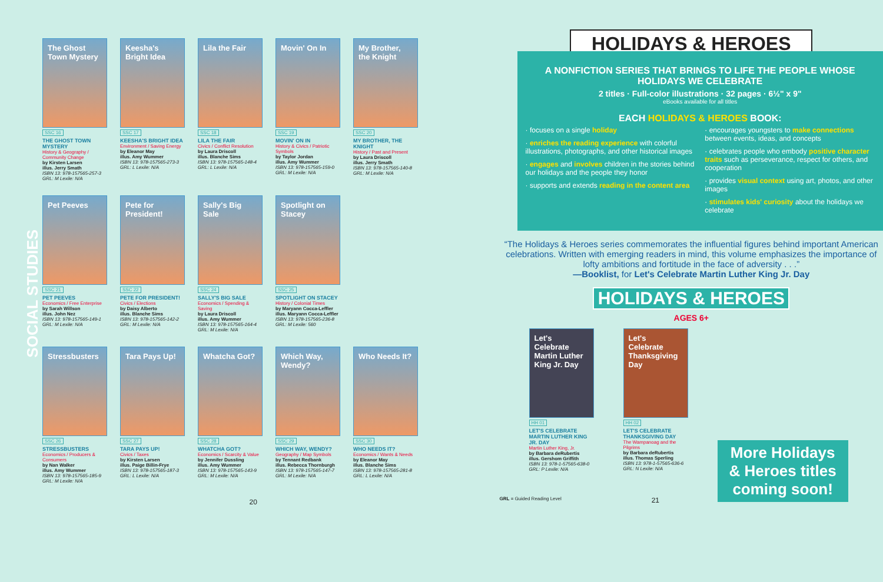SOCIAL STUDIES
The Ghost Town Mystery
SSC 16
THE GHOST TOWN MYSTERY
History & Geography / Community Change
by Kirsten Larsen
illus. Jerry Smath
ISBN 13: 978-157565-257-3
GRL: M Lexile: N/A
Keesha's Bright Idea
SSC 17
KEESHA'S BRIGHT IDEA
Environment / Saving Energy
by Eleanor May
illus. Amy Wummer
ISBN 13: 978-157565-273-3
GRL: L Lexile: N/A
Lila the Fair
SSC 18
LILA THE FAIR
Civics / Conflict Resolution
by Laura Driscoll
illus. Blanche Sims
ISBN 13: 978-157565-148-4
GRL: L Lexile: N/A
Movin' On In
SSC 19
MOVIN' ON IN
History & Civics / Patriotic Symbols
by Taylor Jordan
illus. Amy Wummer
ISBN 13: 978-157565-159-0
GRL: M Lexile: N/A
My Brother, the Knight
SSC 20
MY BROTHER, THE KNIGHT
History / Past and Present
by Laura Driscoll
illus. Jerry Smath
ISBN 13: 978-157565-140-8
GRL: M Lexile: N/A
Pet Peeves
SSC 21
PET PEEVES
Economics / Free Enterprise
by Sarah Willson
illus. John Nez
ISBN 13: 978-157565-149-1
GRL: M Lexile: N/A
Pete for President!
SSC 22
PETE FOR PRESIDENT!
Civics / Elections
by Daisy Alberto
illus. Blanche Sims
ISBN 13: 978-157565-142-2
GRL: M Lexile: N/A
Sally's Big Sale
SSC 24
SALLY'S BIG SALE
Economics / Spending & Saving
by Laura Driscoll
illus. Amy Wummer
ISBN 13: 978-157565-164-4
GRL: M Lexile: N/A
Spotlight on Stacey
SSC 25
SPOTLIGHT ON STACEY
History / Colonial Times
by Maryann Cocca-Leffler
illus. Maryann Cocca-Leffler
ISBN 13: 978-157565-236-8
GRL: M Lexile: 560
Stressbusters
SSC 26
STRESSBUSTERS
Economics / Producers & Consumers
by Nan Walker
illus. Amy Wummer
ISBN 13: 978-157565-185-9
GRL: M Lexile: N/A
Tara Pays Up!
SSC 27
TARA PAYS UP!
Civics / Taxes
by Kirsten Larsen
illus. Paige Billin-Frye
ISBN 13: 978-157565-187-3
GRL: L Lexile: N/A
Whatcha Got?
SSC 28
WHATCHA GOT?
Economics / Scarcity & Value
by Jennifer Dussling
illus. Amy Wummer
ISBN 13: 978-157565-143-9
GRL: M Lexile: N/A
Which Way, Wendy?
SSC 29
WHICH WAY, WENDY?
Geography / Map Symbols
by Tennant Redbank
illus. Rebecca Thornburgh
ISBN 13: 978-157565-147-7
GRL: M Lexile: N/A
Who Needs It?
SSC 30
WHO NEEDS IT?
Economics / Wants & Needs
by Eleanor May
illus. Blanche Sims
ISBN 13: 978-157565-281-8
GRL: L Lexile: N/A
20
HOLIDAYS & HEROES
A NONFICTION SERIES THAT BRINGS TO LIFE THE PEOPLE WHOSE HOLIDAYS WE CELEBRATE
2 titles · Full-color illustrations · 32 pages · 6½" x 9"
eBooks available for all titles
EACH HOLIDAYS & HEROES BOOK:
· focuses on a single holiday
· enriches the reading experience with colorful illustrations, photographs, and other historical images
· engages and involves children in the stories behind our holidays and the people they honor
· supports and extends reading in the content area
· encourages youngsters to make connections between events, ideas, and concepts
· celebrates people who embody positive character traits such as perseverance, respect for others, and cooperation
· provides visual context using art, photos, and other images
· stimulates kids' curiosity about the holidays we celebrate
“The Holidays & Heroes series commemorates the influential figures behind important American celebrations. Written with emerging readers in mind, this volume emphasizes the importance of lofty ambitions and fortitude in the face of adversity . . .”
—Booklist, for Let's Celebrate Martin Luther King Jr. Day
HOLIDAYS & HEROES
AGES 6+
Let's Celebrate Martin Luther King Jr. Day
HH 01
LET'S CELEBRATE MARTIN LUTHER KING JR. DAY
Martin Luther King, Jr.
by Barbara deRubertis
illus. Gershom Griffith
ISBN 13: 978-1-57565-638-0
GRL: P Lexile: N/A
Let's Celebrate Thanksgiving Day
HH 02
LET'S CELEBRATE THANKSGIVING DAY
The Wampanoag and the Pilgrims
by Barbara deRubertis
illus. Thomas Sperling
ISBN 13: 978-1-57565-636-6
GRL: N Lexile: N/A
More Holidays
& Heroes titles
coming soon!
GRL = Guided Reading Level 21